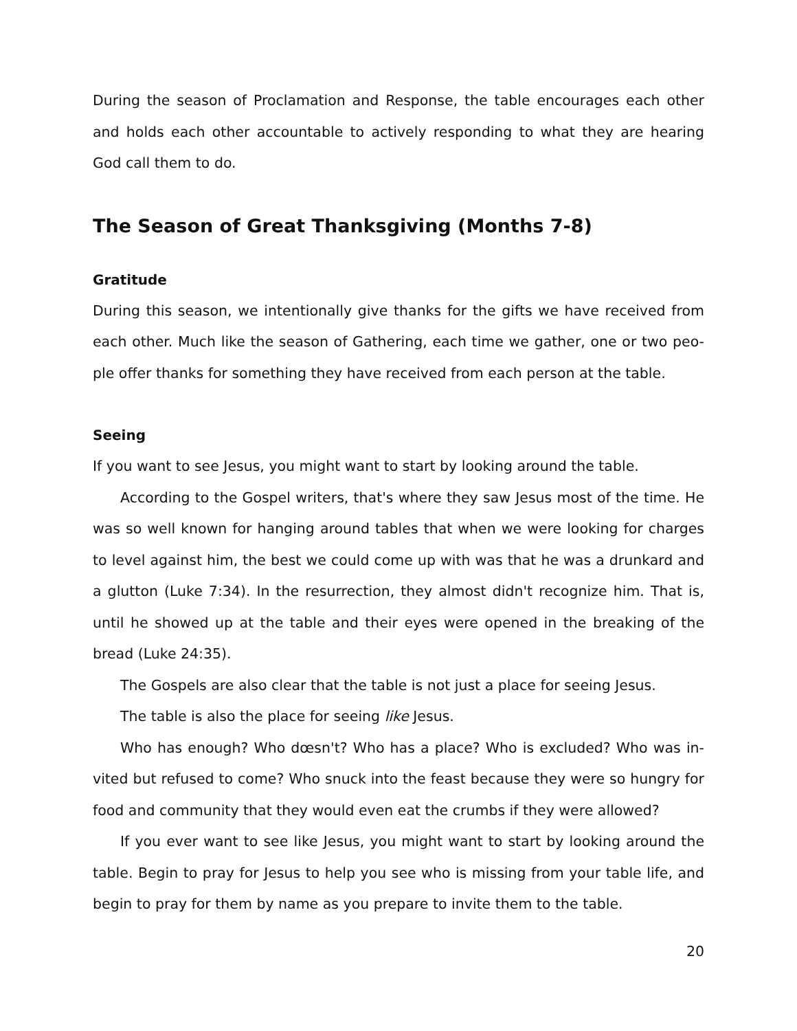During the season of Proclamation and Response, the table encourages each other and holds each other accountable to actively responding to what they are hearing God call them to do.
The Season of Great Thanksgiving (Months 7-8)
Gratitude
During this season, we intentionally give thanks for the gifts we have received from each other. Much like the season of Gathering, each time we gather, one or two peo-ple offer thanks for something they have received from each person at the table.
Seeing
If you want to see Jesus, you might want to start by looking around the table.
According to the Gospel writers, that's where they saw Jesus most of the time. He was so well known for hanging around tables that when we were looking for charges to level against him, the best we could come up with was that he was a drunkard and a glutton (Luke 7:34). In the resurrection, they almost didn't recognize him. That is, until he showed up at the table and their eyes were opened in the breaking of the bread (Luke 24:35).
The Gospels are also clear that the table is not just a place for seeing Jesus.
The table is also the place for seeing like Jesus.
Who has enough? Who dœsn't? Who has a place? Who is excluded? Who was in-vited but refused to come? Who snuck into the feast because they were so hungry for food and community that they would even eat the crumbs if they were allowed?
If you ever want to see like Jesus, you might want to start by looking around the table. Begin to pray for Jesus to help you see who is missing from your table life, and begin to pray for them by name as you prepare to invite them to the table.
20